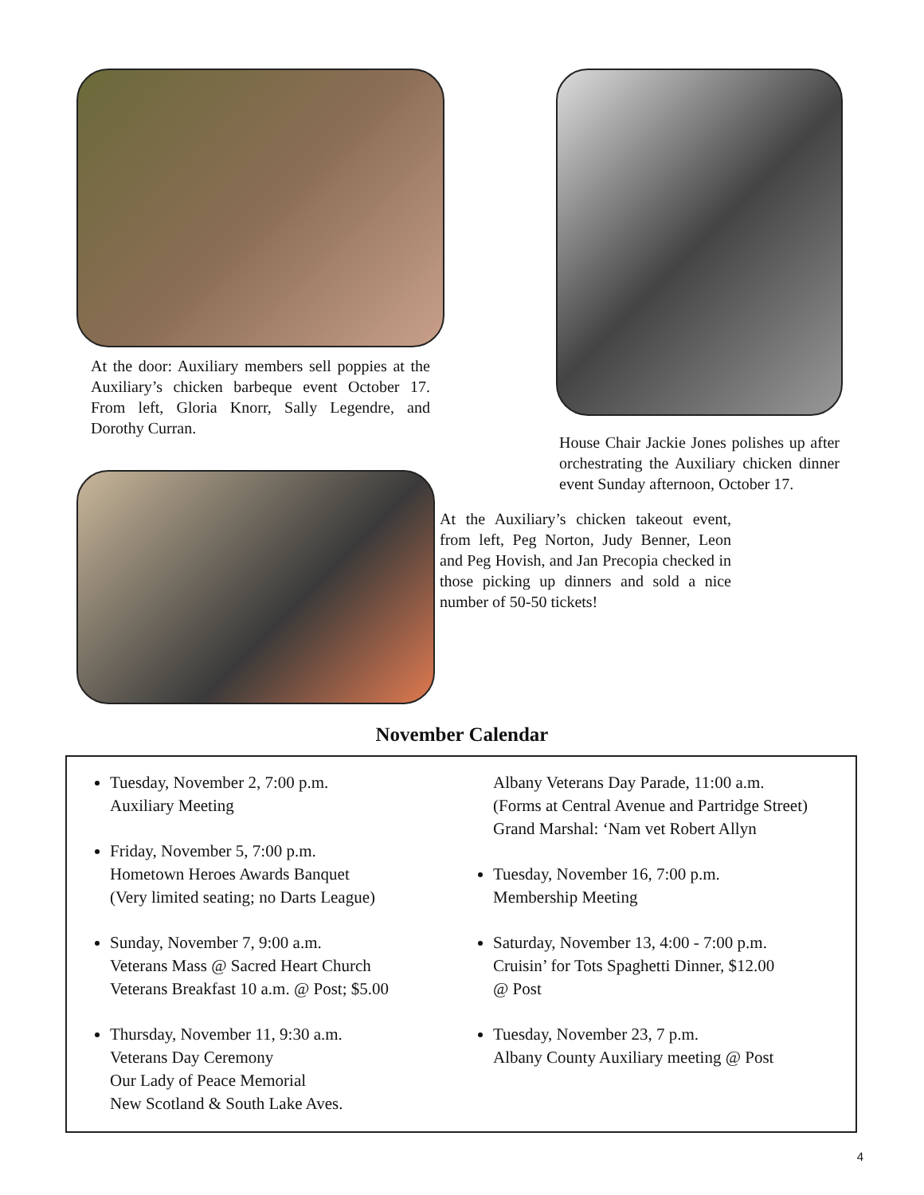At the door: Auxiliary members sell poppies at the Auxiliary’s chicken barbeque event October 17. From left, Gloria Knorr, Sally Legendre, and Dorothy Curran.
House Chair Jackie Jones polishes up after orchestrating the Auxiliary chicken dinner event Sunday afternoon, October 17.
At the Auxiliary’s chicken takeout event, from left, Peg Norton, Judy Benner, Leon and Peg Hovish, and Jan Precopia checked in those picking up dinners and sold a nice number of 50-50 tickets!
November Calendar
Tuesday, November 2, 7:00 p.m.
Auxiliary Meeting
Friday, November 5, 7:00 p.m.
Hometown Heroes Awards Banquet
(Very limited seating; no Darts League)
Sunday, November 7, 9:00 a.m.
Veterans Mass @ Sacred Heart Church
Veterans Breakfast 10 a.m. @ Post; $5.00
Thursday, November 11, 9:30 a.m.
Veterans Day Ceremony
Our Lady of Peace Memorial
New Scotland & South Lake Aves.
Albany Veterans Day Parade, 11:00 a.m.
(Forms at Central Avenue and Partridge Street)
Grand Marshal: ‘Nam vet Robert Allyn
Tuesday, November 16, 7:00 p.m.
Membership Meeting
Saturday, November 13, 4:00 - 7:00 p.m.
Cruisin’ for Tots Spaghetti Dinner, $12.00
@ Post
Tuesday, November 23, 7 p.m.
Albany County Auxiliary meeting @ Post
4